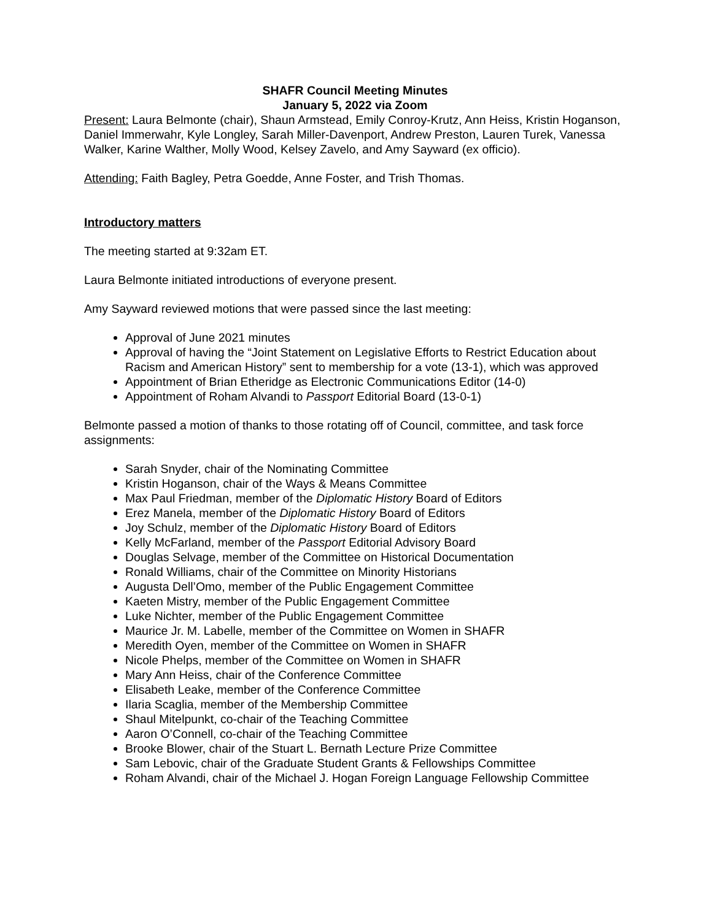SHAFR Council Meeting Minutes
January 5, 2022 via Zoom
Present: Laura Belmonte (chair), Shaun Armstead, Emily Conroy-Krutz, Ann Heiss, Kristin Hoganson, Daniel Immerwahr, Kyle Longley, Sarah Miller-Davenport, Andrew Preston, Lauren Turek, Vanessa Walker, Karine Walther, Molly Wood, Kelsey Zavelo, and Amy Sayward (ex officio).
Attending: Faith Bagley, Petra Goedde, Anne Foster, and Trish Thomas.
Introductory matters
The meeting started at 9:32am ET.
Laura Belmonte initiated introductions of everyone present.
Amy Sayward reviewed motions that were passed since the last meeting:
Approval of June 2021 minutes
Approval of having the “Joint Statement on Legislative Efforts to Restrict Education about Racism and American History” sent to membership for a vote (13-1), which was approved
Appointment of Brian Etheridge as Electronic Communications Editor (14-0)
Appointment of Roham Alvandi to Passport Editorial Board (13-0-1)
Belmonte passed a motion of thanks to those rotating off of Council, committee, and task force assignments:
Sarah Snyder, chair of the Nominating Committee
Kristin Hoganson, chair of the Ways & Means Committee
Max Paul Friedman, member of the Diplomatic History Board of Editors
Erez Manela, member of the Diplomatic History Board of Editors
Joy Schulz, member of the Diplomatic History Board of Editors
Kelly McFarland, member of the Passport Editorial Advisory Board
Douglas Selvage, member of the Committee on Historical Documentation
Ronald Williams, chair of the Committee on Minority Historians
Augusta Dell’Omo, member of the Public Engagement Committee
Kaeten Mistry, member of the Public Engagement Committee
Luke Nichter, member of the Public Engagement Committee
Maurice Jr. M. Labelle, member of the Committee on Women in SHAFR
Meredith Oyen, member of the Committee on Women in SHAFR
Nicole Phelps, member of the Committee on Women in SHAFR
Mary Ann Heiss, chair of the Conference Committee
Elisabeth Leake, member of the Conference Committee
Ilaria Scaglia, member of the Membership Committee
Shaul Mitelpunkt, co-chair of the Teaching Committee
Aaron O’Connell, co-chair of the Teaching Committee
Brooke Blower, chair of the Stuart L. Bernath Lecture Prize Committee
Sam Lebovic, chair of the Graduate Student Grants & Fellowships Committee
Roham Alvandi, chair of the Michael J. Hogan Foreign Language Fellowship Committee